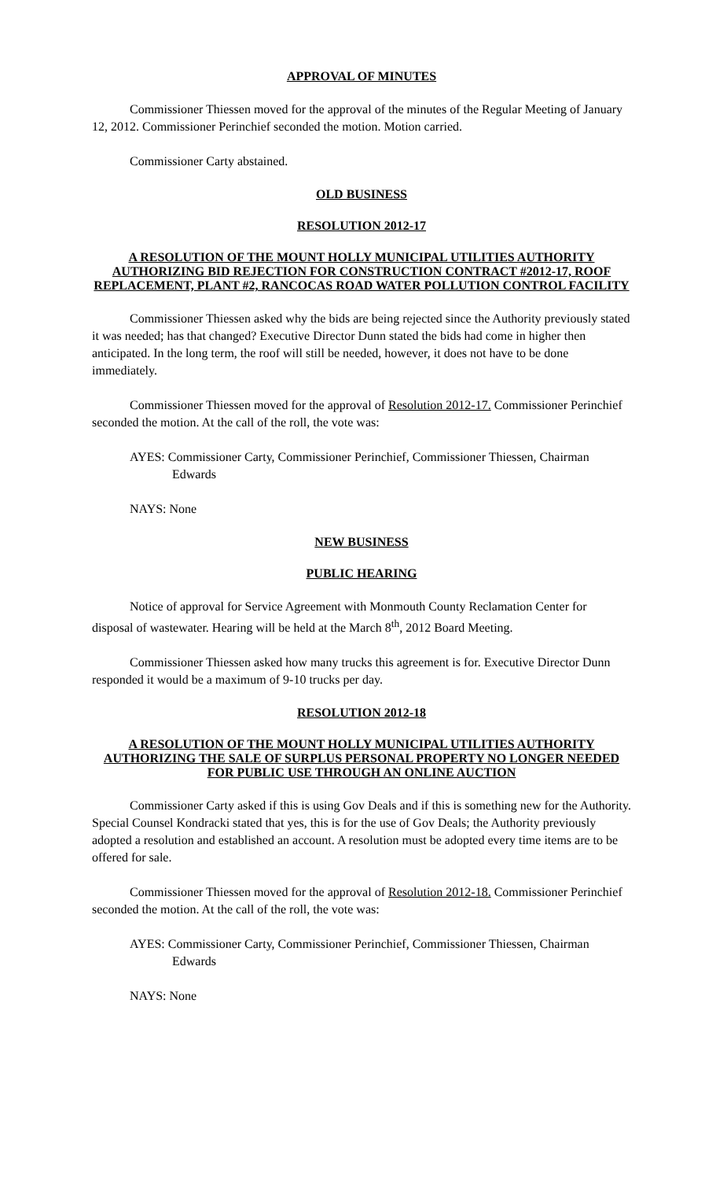APPROVAL OF MINUTES
Commissioner Thiessen moved for the approval of the minutes of the Regular Meeting of January 12, 2012. Commissioner Perinchief seconded the motion. Motion carried.
Commissioner Carty abstained.
OLD BUSINESS
RESOLUTION 2012-17
A RESOLUTION OF THE MOUNT HOLLY MUNICIPAL UTILITIES AUTHORITY AUTHORIZING BID REJECTION FOR CONSTRUCTION CONTRACT #2012-17, ROOF REPLACEMENT, PLANT #2, RANCOCAS ROAD WATER POLLUTION CONTROL FACILITY
Commissioner Thiessen asked why the bids are being rejected since the Authority previously stated it was needed; has that changed? Executive Director Dunn stated the bids had come in higher then anticipated. In the long term, the roof will still be needed, however, it does not have to be done immediately.
Commissioner Thiessen moved for the approval of Resolution 2012-17. Commissioner Perinchief seconded the motion. At the call of the roll, the vote was:
AYES: Commissioner Carty, Commissioner Perinchief, Commissioner Thiessen, Chairman Edwards
NAYS: None
NEW BUSINESS
PUBLIC HEARING
Notice of approval for Service Agreement with Monmouth County Reclamation Center for disposal of wastewater. Hearing will be held at the March 8<sup>th</sup>, 2012 Board Meeting.
Commissioner Thiessen asked how many trucks this agreement is for. Executive Director Dunn responded it would be a maximum of 9-10 trucks per day.
RESOLUTION 2012-18
A RESOLUTION OF THE MOUNT HOLLY MUNICIPAL UTILITIES AUTHORITY AUTHORIZING THE SALE OF SURPLUS PERSONAL PROPERTY NO LONGER NEEDED FOR PUBLIC USE THROUGH AN ONLINE AUCTION
Commissioner Carty asked if this is using Gov Deals and if this is something new for the Authority. Special Counsel Kondracki stated that yes, this is for the use of Gov Deals; the Authority previously adopted a resolution and established an account. A resolution must be adopted every time items are to be offered for sale.
Commissioner Thiessen moved for the approval of Resolution 2012-18. Commissioner Perinchief seconded the motion. At the call of the roll, the vote was:
AYES: Commissioner Carty, Commissioner Perinchief, Commissioner Thiessen, Chairman Edwards
NAYS: None